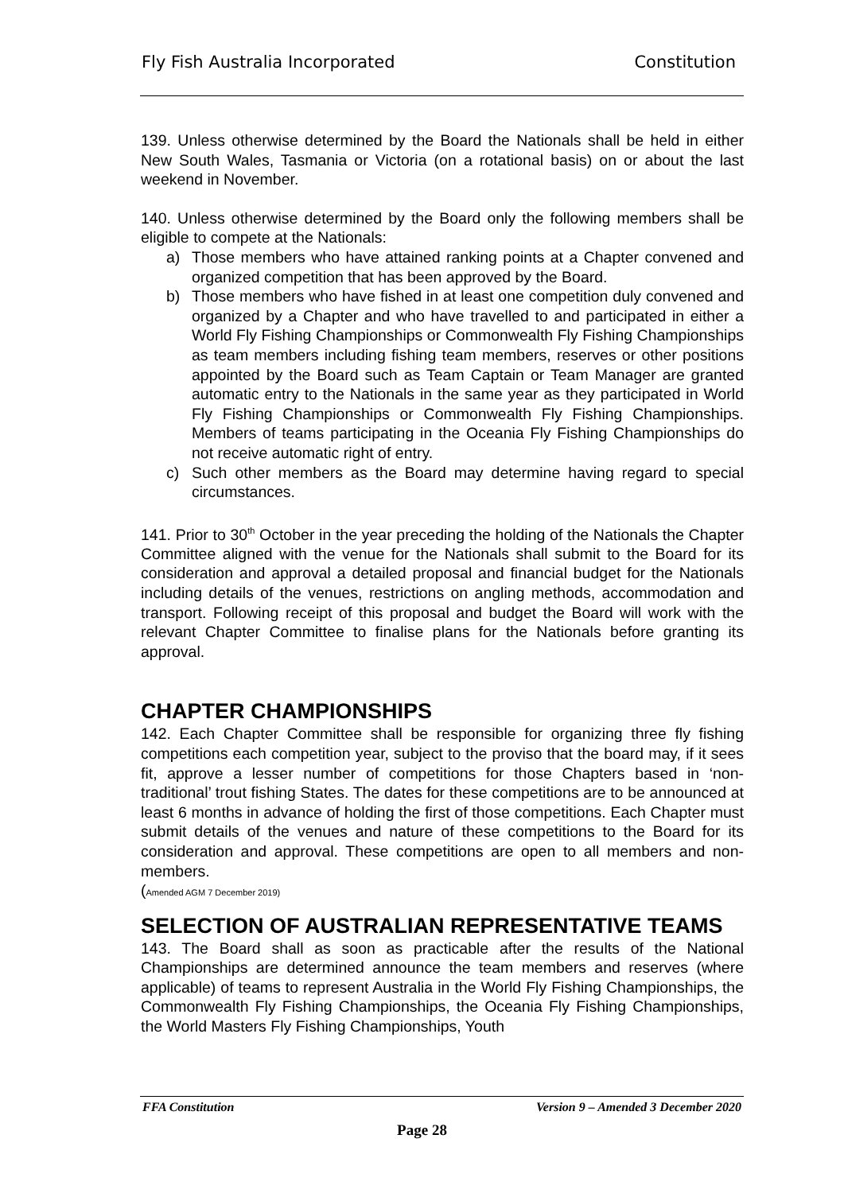Fly Fish Australia Incorporated Constitution
139. Unless otherwise determined by the Board the Nationals shall be held in either New South Wales, Tasmania or Victoria (on a rotational basis) on or about the last weekend in November.
140. Unless otherwise determined by the Board only the following members shall be eligible to compete at the Nationals:
a) Those members who have attained ranking points at a Chapter convened and organized competition that has been approved by the Board.
b) Those members who have fished in at least one competition duly convened and organized by a Chapter and who have travelled to and participated in either a World Fly Fishing Championships or Commonwealth Fly Fishing Championships as team members including fishing team members, reserves or other positions appointed by the Board such as Team Captain or Team Manager are granted automatic entry to the Nationals in the same year as they participated in World Fly Fishing Championships or Commonwealth Fly Fishing Championships. Members of teams participating in the Oceania Fly Fishing Championships do not receive automatic right of entry.
c) Such other members as the Board may determine having regard to special circumstances.
141. Prior to 30<sup>th</sup> October in the year preceding the holding of the Nationals the Chapter Committee aligned with the venue for the Nationals shall submit to the Board for its consideration and approval a detailed proposal and financial budget for the Nationals including details of the venues, restrictions on angling methods, accommodation and transport. Following receipt of this proposal and budget the Board will work with the relevant Chapter Committee to finalise plans for the Nationals before granting its approval.
CHAPTER CHAMPIONSHIPS
142. Each Chapter Committee shall be responsible for organizing three fly fishing competitions each competition year, subject to the proviso that the board may, if it sees fit, approve a lesser number of competitions for those Chapters based in ‘non-traditional’ trout fishing States. The dates for these competitions are to be announced at least 6 months in advance of holding the first of those competitions. Each Chapter must submit details of the venues and nature of these competitions to the Board for its consideration and approval. These competitions are open to all members and non-members.
(Amended AGM 7 December 2019)
SELECTION OF AUSTRALIAN REPRESENTATIVE TEAMS
143. The Board shall as soon as practicable after the results of the National Championships are determined announce the team members and reserves (where applicable) of teams to represent Australia in the World Fly Fishing Championships, the Commonwealth Fly Fishing Championships, the Oceania Fly Fishing Championships, the World Masters Fly Fishing Championships, Youth
FFA Constitution Version 9 – Amended 3 December 2020
Page 28